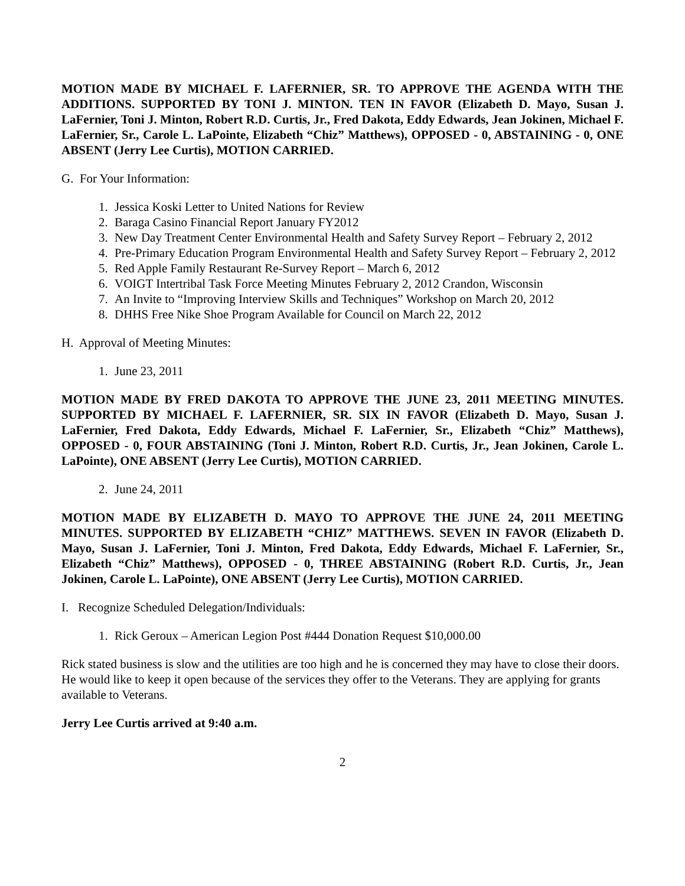MOTION MADE BY MICHAEL F. LAFERNIER, SR. TO APPROVE THE AGENDA WITH THE ADDITIONS. SUPPORTED BY TONI J. MINTON. TEN IN FAVOR (Elizabeth D. Mayo, Susan J. LaFernier, Toni J. Minton, Robert R.D. Curtis, Jr., Fred Dakota, Eddy Edwards, Jean Jokinen, Michael F. LaFernier, Sr., Carole L. LaPointe, Elizabeth “Chiz” Matthews), OPPOSED - 0, ABSTAINING - 0, ONE ABSENT (Jerry Lee Curtis), MOTION CARRIED.
G. For Your Information:
1. Jessica Koski Letter to United Nations for Review
2. Baraga Casino Financial Report January FY2012
3. New Day Treatment Center Environmental Health and Safety Survey Report – February 2, 2012
4. Pre-Primary Education Program Environmental Health and Safety Survey Report – February 2, 2012
5. Red Apple Family Restaurant Re-Survey Report – March 6, 2012
6. VOIGT Intertribal Task Force Meeting Minutes February 2, 2012 Crandon, Wisconsin
7. An Invite to “Improving Interview Skills and Techniques” Workshop on March 20, 2012
8. DHHS Free Nike Shoe Program Available for Council on March 22, 2012
H. Approval of Meeting Minutes:
1. June 23, 2011
MOTION MADE BY FRED DAKOTA TO APPROVE THE JUNE 23, 2011 MEETING MINUTES. SUPPORTED BY MICHAEL F. LAFERNIER, SR. SIX IN FAVOR (Elizabeth D. Mayo, Susan J. LaFernier, Fred Dakota, Eddy Edwards, Michael F. LaFernier, Sr., Elizabeth “Chiz” Matthews), OPPOSED - 0, FOUR ABSTAINING (Toni J. Minton, Robert R.D. Curtis, Jr., Jean Jokinen, Carole L. LaPointe), ONE ABSENT (Jerry Lee Curtis), MOTION CARRIED.
2. June 24, 2011
MOTION MADE BY ELIZABETH D. MAYO TO APPROVE THE JUNE 24, 2011 MEETING MINUTES. SUPPORTED BY ELIZABETH “CHIZ” MATTHEWS. SEVEN IN FAVOR (Elizabeth D. Mayo, Susan J. LaFernier, Toni J. Minton, Fred Dakota, Eddy Edwards, Michael F. LaFernier, Sr., Elizabeth “Chiz” Matthews), OPPOSED - 0, THREE ABSTAINING (Robert R.D. Curtis, Jr., Jean Jokinen, Carole L. LaPointe), ONE ABSENT (Jerry Lee Curtis), MOTION CARRIED.
I. Recognize Scheduled Delegation/Individuals:
1. Rick Geroux – American Legion Post #444 Donation Request $10,000.00
Rick stated business is slow and the utilities are too high and he is concerned they may have to close their doors. He would like to keep it open because of the services they offer to the Veterans. They are applying for grants available to Veterans.
Jerry Lee Curtis arrived at 9:40 a.m.
2